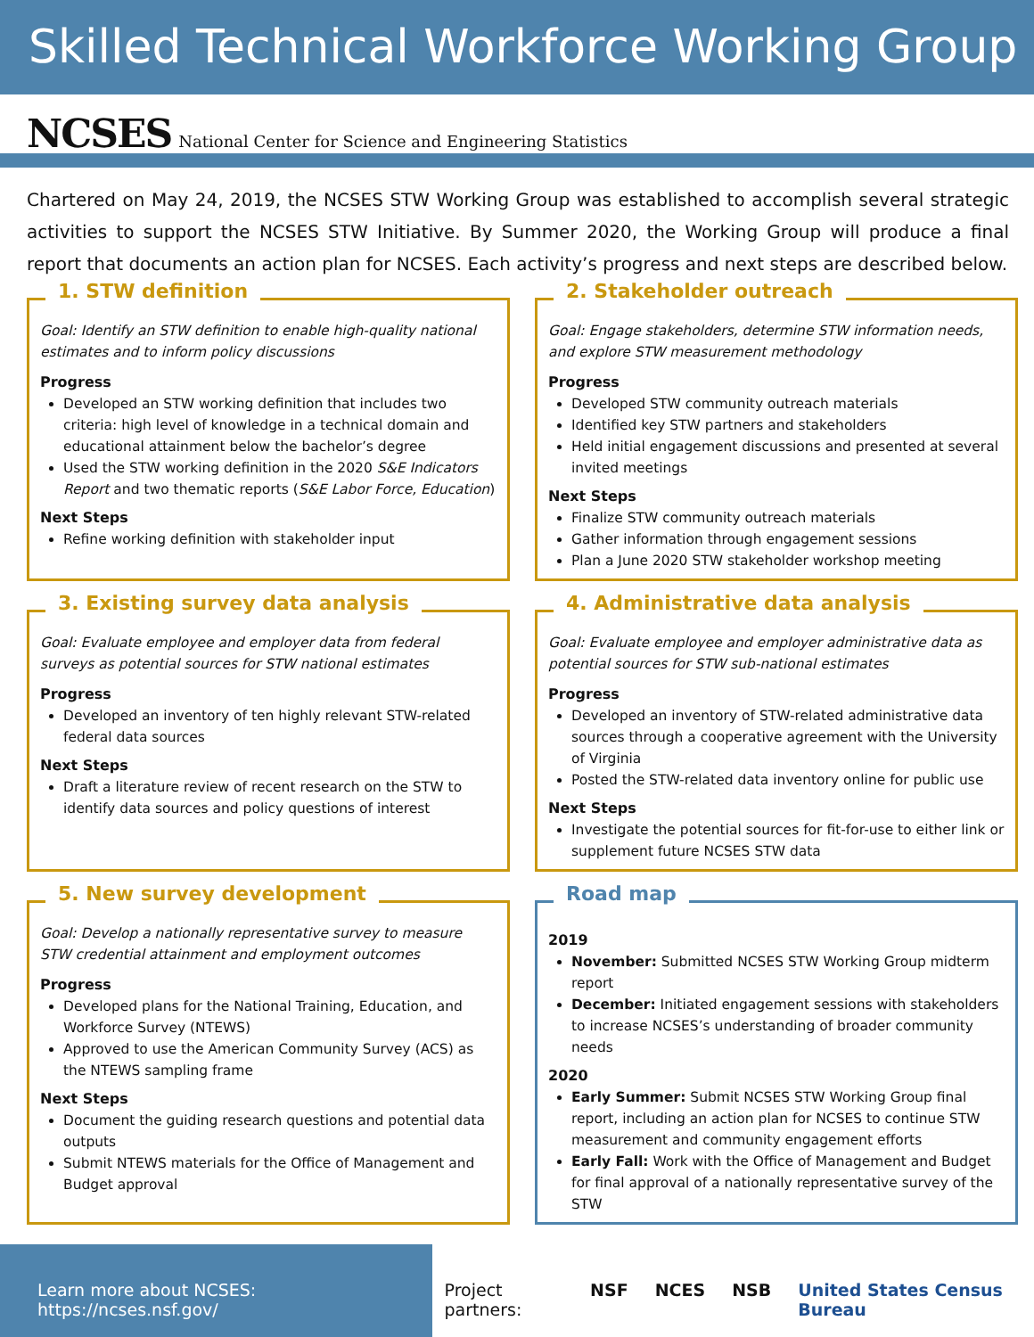Skilled Technical Workforce Working Group
NCSES National Center for Science and Engineering Statistics
Chartered on May 24, 2019, the NCSES STW Working Group was established to accomplish several strategic activities to support the NCSES STW Initiative. By Summer 2020, the Working Group will produce a final report that documents an action plan for NCSES. Each activity’s progress and next steps are described below.
1. STW definition
Goal: Identify an STW definition to enable high-quality national estimates and to inform policy discussions
Progress
Developed an STW working definition that includes two criteria: high level of knowledge in a technical domain and educational attainment below the bachelor’s degree
Used the STW working definition in the 2020 S&E Indicators Report and two thematic reports (S&E Labor Force, Education)
Next Steps
Refine working definition with stakeholder input
2. Stakeholder outreach
Goal: Engage stakeholders, determine STW information needs, and explore STW measurement methodology
Progress
Developed STW community outreach materials
Identified key STW partners and stakeholders
Held initial engagement discussions and presented at several invited meetings
Next Steps
Finalize STW community outreach materials
Gather information through engagement sessions
Plan a June 2020 STW stakeholder workshop meeting
3. Existing survey data analysis
Goal: Evaluate employee and employer data from federal surveys as potential sources for STW national estimates
Progress
Developed an inventory of ten highly relevant STW-related federal data sources
Next Steps
Draft a literature review of recent research on the STW to identify data sources and policy questions of interest
4. Administrative data analysis
Goal: Evaluate employee and employer administrative data as potential sources for STW sub-national estimates
Progress
Developed an inventory of STW-related administrative data sources through a cooperative agreement with the University of Virginia
Posted the STW-related data inventory online for public use
Next Steps
Investigate the potential sources for fit-for-use to either link or supplement future NCSES STW data
5. New survey development
Goal: Develop a nationally representative survey to measure STW credential attainment and employment outcomes
Progress
Developed plans for the National Training, Education, and Workforce Survey (NTEWS)
Approved to use the American Community Survey (ACS) as the NTEWS sampling frame
Next Steps
Document the guiding research questions and potential data outputs
Submit NTEWS materials for the Office of Management and Budget approval
Road map
2019
November: Submitted NCSES STW Working Group midterm report
December: Initiated engagement sessions with stakeholders to increase NCSES’s understanding of broader community needs
2020
Early Summer: Submit NCSES STW Working Group final report, including an action plan for NCSES to continue STW measurement and community engagement efforts
Early Fall: Work with the Office of Management and Budget for final approval of a nationally representative survey of the STW
Learn more about NCSES: https://ncses.nsf.gov/ Project partners: NSF NCES NSB United States Census Bureau